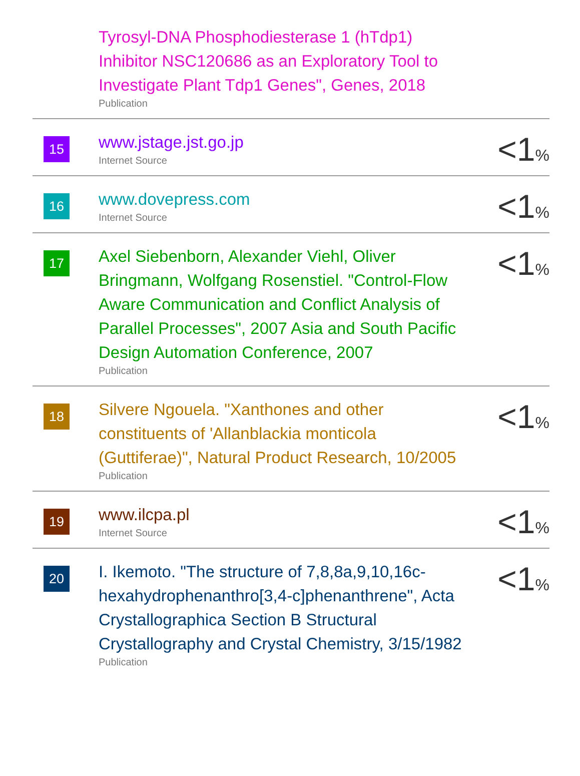| | Tyrosyl-DNA Phosphodiesterase 1 (hTdp1) Inhibitor NSC120686 as an Exploratory Tool to Investigate Plant Tdp1 Genes", Genes, 2018 Publication | |
| 15 | www.jstage.jst.go.jp Internet Source | <1 % |
| 16 | www.dovepress.com Internet Source | <1 % |
| 17 | Axel Siebenborn, Alexander Viehl, Oliver Bringmann, Wolfgang Rosenstiel. "Control-Flow Aware Communication and Conflict Analysis of Parallel Processes", 2007 Asia and South Pacific Design Automation Conference, 2007 Publication | <1 % |
| 18 | Silvere Ngouela. "Xanthones and other constituents of 'Allanblackia monticola (Guttiferae)", Natural Product Research, 10/2005 Publication | <1 % |
| 19 | www.ilcpa.pl Internet Source | <1 % |
| 20 | I. Ikemoto. "The structure of 7,8,8a,9,10,16c-hexahydrophenanthro[3,4-c]phenanthrene", Acta Crystallographica Section B Structural Crystallography and Crystal Chemistry, 3/15/1982 Publication | <1 % |